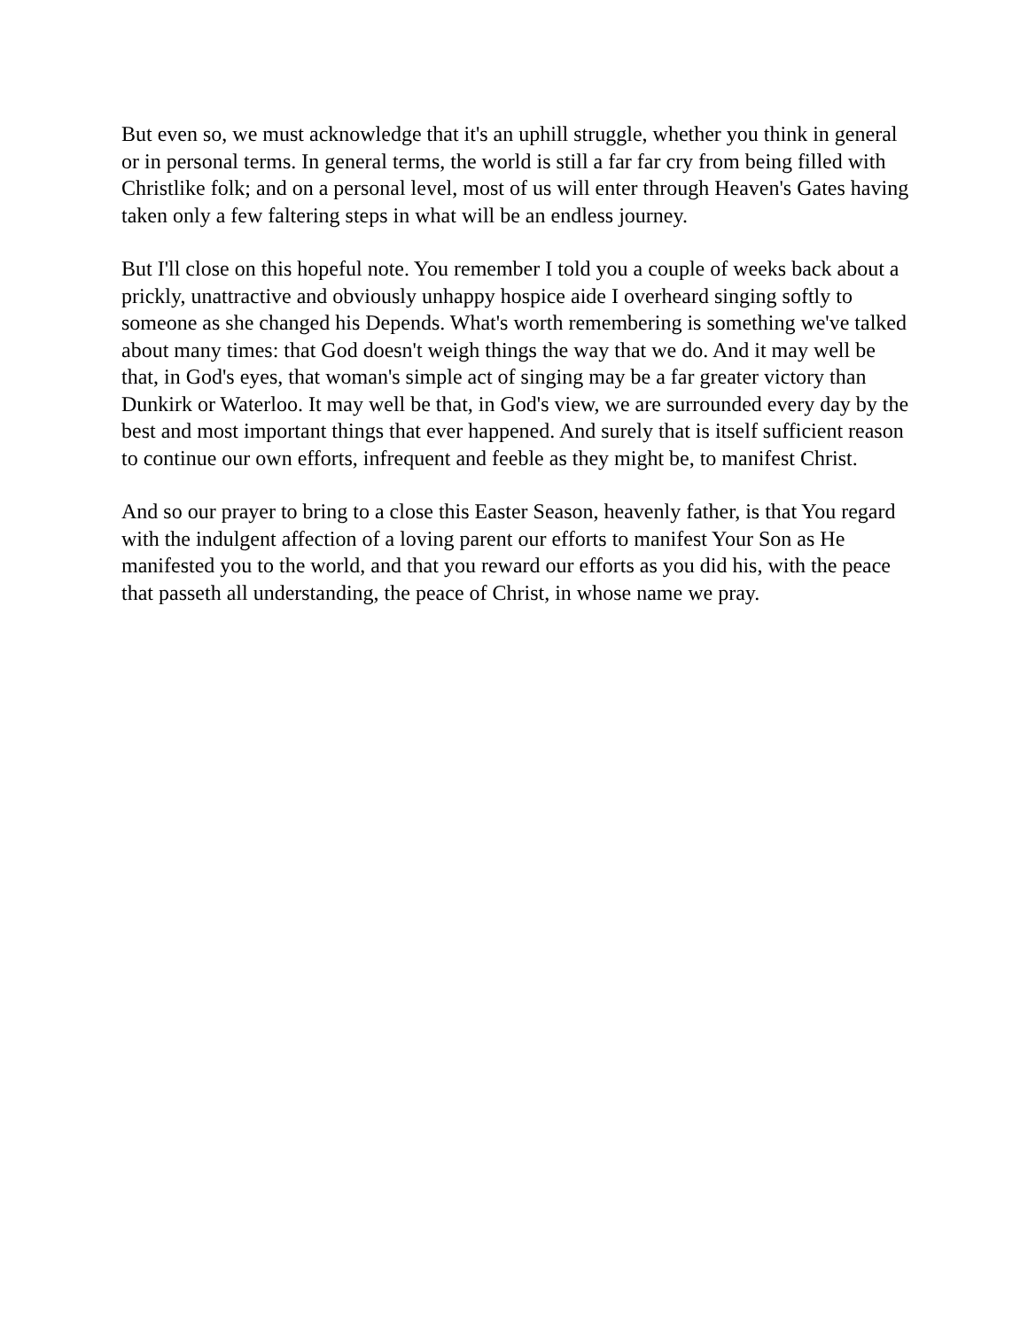But even so, we must acknowledge that it's an uphill struggle, whether you think in general or in personal terms. In general terms, the world is still a far far cry from being filled with Christlike folk; and on a personal level, most of us will enter through Heaven's Gates having taken only a few faltering steps in what will be an endless journey.
But I'll close on this hopeful note. You remember I told you a couple of weeks back about a prickly, unattractive and obviously unhappy hospice aide I overheard singing softly to someone as she changed his Depends. What's worth remembering is something we've talked about many times: that God doesn't weigh things the way that we do. And it may well be that, in God's eyes, that woman's simple act of singing may be a far greater victory than Dunkirk or Waterloo. It may well be that, in God's view, we are surrounded every day by the best and most important things that ever happened. And surely that is itself sufficient reason to continue our own efforts, infrequent and feeble as they might be, to manifest Christ.
And so our prayer to bring to a close this Easter Season, heavenly father, is that You regard with the indulgent affection of a loving parent our efforts to manifest Your Son as He manifested you to the world, and that you reward our efforts as you did his, with the peace that passeth all understanding, the peace of Christ, in whose name we pray.